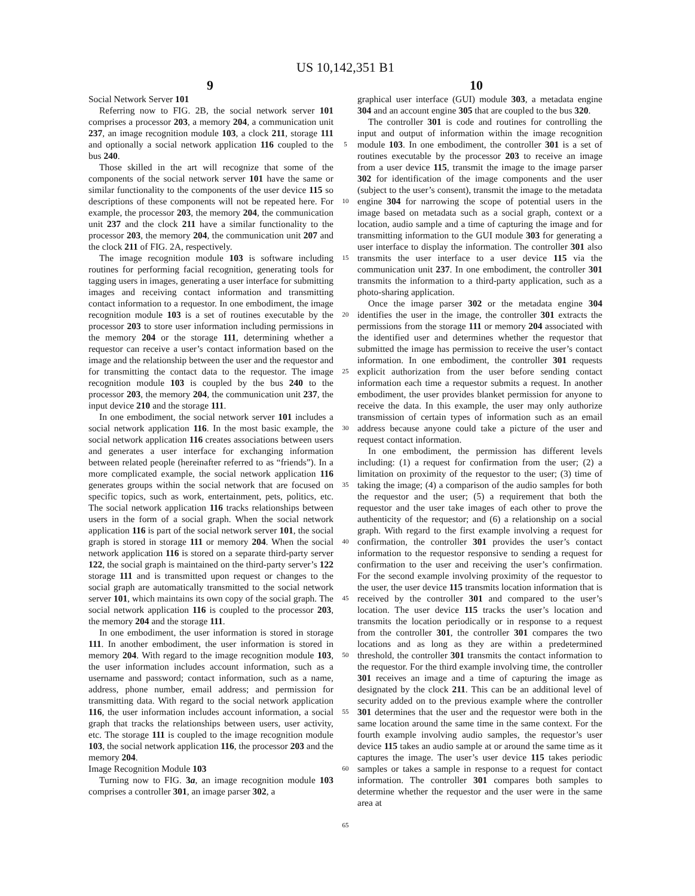US 10,142,351 B1
9 10
Social Network Server 101
Referring now to FIG. 2B, the social network server 101 comprises a processor 203, a memory 204, a communication unit 237, an image recognition module 103, a clock 211, storage 111 and optionally a social network application 116 coupled to the bus 240.
Those skilled in the art will recognize that some of the components of the social network server 101 have the same or similar functionality to the components of the user device 115 so descriptions of these components will not be repeated here. For example, the processor 203, the memory 204, the communication unit 237 and the clock 211 have a similar functionality to the processor 203, the memory 204, the communication unit 207 and the clock 211 of FIG. 2A, respectively.
The image recognition module 103 is software including routines for performing facial recognition, generating tools for tagging users in images, generating a user interface for submitting images and receiving contact information and transmitting contact information to a requestor. In one embodiment, the image recognition module 103 is a set of routines executable by the processor 203 to store user information including permissions in the memory 204 or the storage 111, determining whether a requestor can receive a user’s contact information based on the image and the relationship between the user and the requestor and for transmitting the contact data to the requestor. The image recognition module 103 is coupled by the bus 240 to the processor 203, the memory 204, the communication unit 237, the input device 210 and the storage 111.
In one embodiment, the social network server 101 includes a social network application 116. In the most basic example, the social network application 116 creates associations between users and generates a user interface for exchanging information between related people (hereinafter referred to as “friends”). In a more complicated example, the social network application 116 generates groups within the social network that are focused on specific topics, such as work, entertainment, pets, politics, etc. The social network application 116 tracks relationships between users in the form of a social graph. When the social network application 116 is part of the social network server 101, the social graph is stored in storage 111 or memory 204. When the social network application 116 is stored on a separate third-party server 122, the social graph is maintained on the third-party server’s 122 storage 111 and is transmitted upon request or changes to the social graph are automatically transmitted to the social network server 101, which maintains its own copy of the social graph. The social network application 116 is coupled to the processor 203, the memory 204 and the storage 111.
In one embodiment, the user information is stored in storage 111. In another embodiment, the user information is stored in memory 204. With regard to the image recognition module 103, the user information includes account information, such as a username and password; contact information, such as a name, address, phone number, email address; and permission for transmitting data. With regard to the social network application 116, the user information includes account information, a social graph that tracks the relationships between users, user activity, etc. The storage 111 is coupled to the image recognition module 103, the social network application 116, the processor 203 and the memory 204.
Image Recognition Module 103
Turning now to FIG. 3a, an image recognition module 103 comprises a controller 301, an image parser 302, a
5
10
15
20
25
30
35
40
45
50
55
60
65
graphical user interface (GUI) module 303, a metadata engine 304 and an account engine 305 that are coupled to the bus 320.
The controller 301 is code and routines for controlling the input and output of information within the image recognition module 103. In one embodiment, the controller 301 is a set of routines executable by the processor 203 to receive an image from a user device 115, transmit the image to the image parser 302 for identification of the image components and the user (subject to the user’s consent), transmit the image to the metadata engine 304 for narrowing the scope of potential users in the image based on metadata such as a social graph, context or a location, audio sample and a time of capturing the image and for transmitting information to the GUI module 303 for generating a user interface to display the information. The controller 301 also transmits the user interface to a user device 115 via the communication unit 237. In one embodiment, the controller 301 transmits the information to a third-party application, such as a photo-sharing application.
Once the image parser 302 or the metadata engine 304 identifies the user in the image, the controller 301 extracts the permissions from the storage 111 or memory 204 associated with the identified user and determines whether the requestor that submitted the image has permission to receive the user’s contact information. In one embodiment, the controller 301 requests explicit authorization from the user before sending contact information each time a requestor submits a request. In another embodiment, the user provides blanket permission for anyone to receive the data. In this example, the user may only authorize transmission of certain types of information such as an email address because anyone could take a picture of the user and request contact information.
In one embodiment, the permission has different levels including: (1) a request for confirmation from the user; (2) a limitation on proximity of the requestor to the user; (3) time of taking the image; (4) a comparison of the audio samples for both the requestor and the user; (5) a requirement that both the requestor and the user take images of each other to prove the authenticity of the requestor; and (6) a relationship on a social graph. With regard to the first example involving a request for confirmation, the controller 301 provides the user’s contact information to the requestor responsive to sending a request for confirmation to the user and receiving the user’s confirmation. For the second example involving proximity of the requestor to the user, the user device 115 transmits location information that is received by the controller 301 and compared to the user’s location. The user device 115 tracks the user’s location and transmits the location periodically or in response to a request from the controller 301, the controller 301 compares the two locations and as long as they are within a predetermined threshold, the controller 301 transmits the contact information to the requestor. For the third example involving time, the controller 301 receives an image and a time of capturing the image as designated by the clock 211. This can be an additional level of security added on to the previous example where the controller 301 determines that the user and the requestor were both in the same location around the same time in the same context. For the fourth example involving audio samples, the requestor’s user device 115 takes an audio sample at or around the same time as it captures the image. The user’s user device 115 takes periodic samples or takes a sample in response to a request for contact information. The controller 301 compares both samples to determine whether the requestor and the user were in the same area at